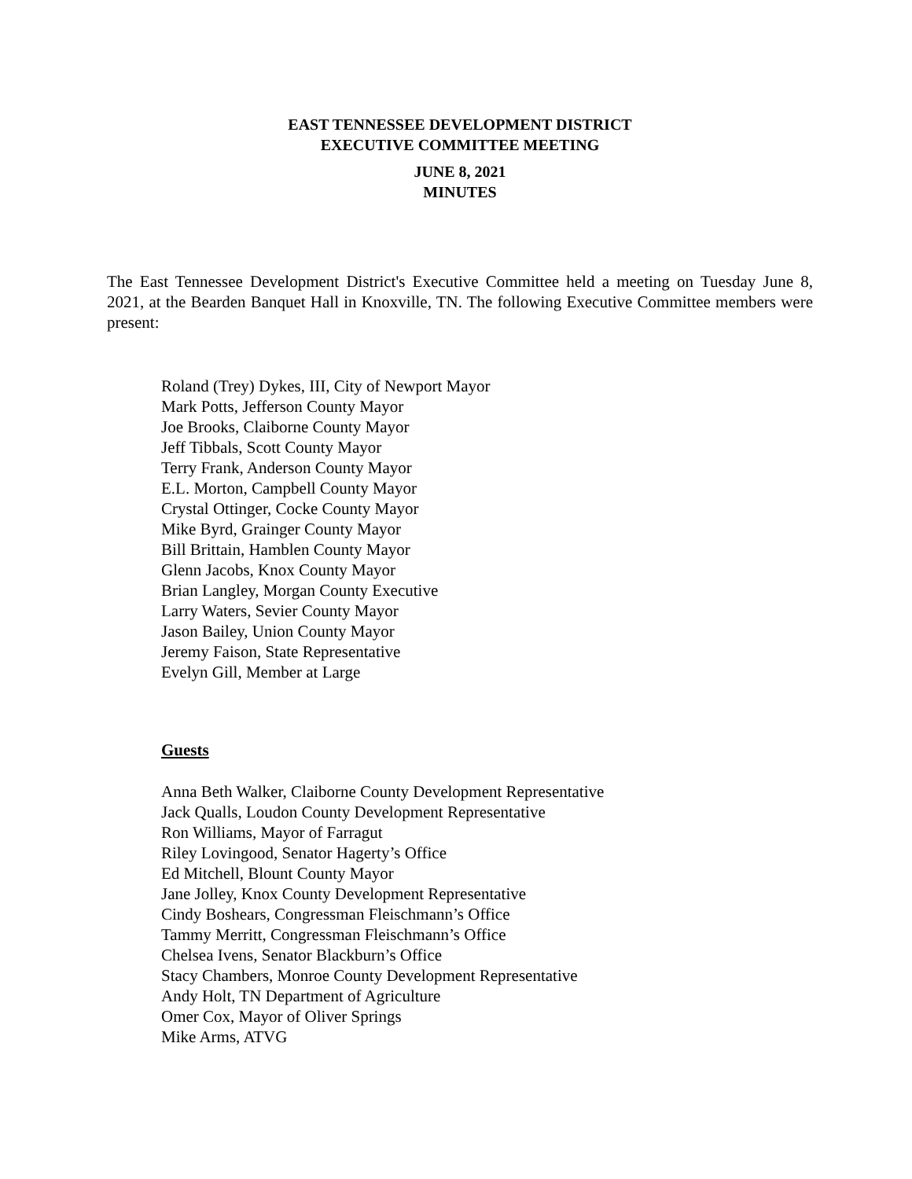EAST TENNESSEE DEVELOPMENT DISTRICT
EXECUTIVE COMMITTEE MEETING
JUNE 8, 2021
MINUTES
The East Tennessee Development District's Executive Committee held a meeting on Tuesday June 8, 2021, at the Bearden Banquet Hall in Knoxville, TN. The following Executive Committee members were present:
Roland (Trey) Dykes, III, City of Newport Mayor
Mark Potts, Jefferson County Mayor
Joe Brooks, Claiborne County Mayor
Jeff Tibbals, Scott County Mayor
Terry Frank, Anderson County Mayor
E.L. Morton, Campbell County Mayor
Crystal Ottinger, Cocke County Mayor
Mike Byrd, Grainger County Mayor
Bill Brittain, Hamblen County Mayor
Glenn Jacobs, Knox County Mayor
Brian Langley, Morgan County Executive
Larry Waters, Sevier County Mayor
Jason Bailey, Union County Mayor
Jeremy Faison, State Representative
Evelyn Gill, Member at Large
Guests
Anna Beth Walker, Claiborne County Development Representative
Jack Qualls, Loudon County Development Representative
Ron Williams, Mayor of Farragut
Riley Lovingood, Senator Hagerty’s Office
Ed Mitchell, Blount County Mayor
Jane Jolley, Knox County Development Representative
Cindy Boshears, Congressman Fleischmann’s Office
Tammy Merritt, Congressman Fleischmann’s Office
Chelsea Ivens, Senator Blackburn’s Office
Stacy Chambers, Monroe County Development Representative
Andy Holt, TN Department of Agriculture
Omer Cox, Mayor of Oliver Springs
Mike Arms, ATVG